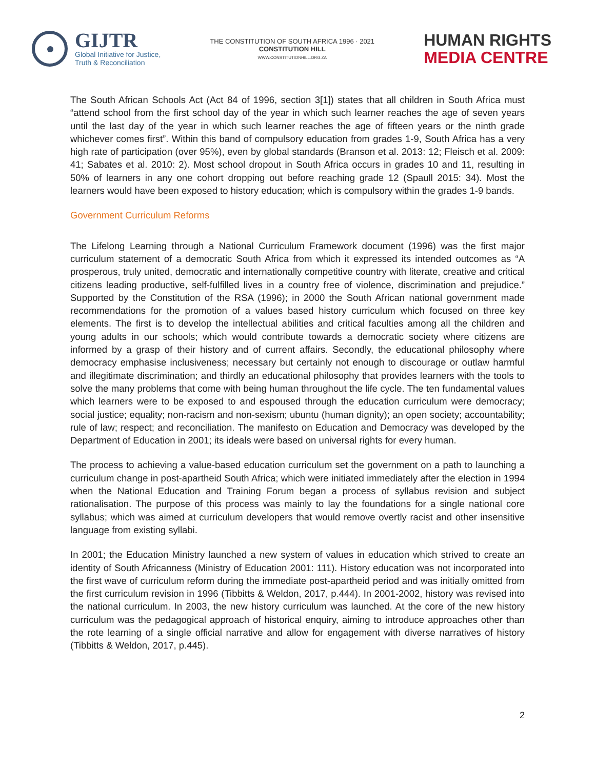GIJTR
Global Initiative for Justice,
Truth & Reconciliation
THE CONSTITUTION OF SOUTH AFRICA 1996 · 2021
CONSTITUTION HILL
WWW.CONSTITUTIONHILL.ORG.ZA
HUMAN RIGHTS
MEDIA CENTRE
The South African Schools Act (Act 84 of 1996, section 3[1]) states that all children in South Africa must “attend school from the first school day of the year in which such learner reaches the age of seven years until the last day of the year in which such learner reaches the age of fifteen years or the ninth grade whichever comes first”. Within this band of compulsory education from grades 1-9, South Africa has a very high rate of participation (over 95%), even by global standards (Branson et al. 2013: 12; Fleisch et al. 2009: 41; Sabates et al. 2010: 2). Most school dropout in South Africa occurs in grades 10 and 11, resulting in 50% of learners in any one cohort dropping out before reaching grade 12 (Spaull 2015: 34). Most the learners would have been exposed to history education; which is compulsory within the grades 1-9 bands.
Government Curriculum Reforms
The Lifelong Learning through a National Curriculum Framework document (1996) was the first major curriculum statement of a democratic South Africa from which it expressed its intended outcomes as “A prosperous, truly united, democratic and internationally competitive country with literate, creative and critical citizens leading productive, self-fulfilled lives in a country free of violence, discrimination and prejudice.” Supported by the Constitution of the RSA (1996); in 2000 the South African national government made recommendations for the promotion of a values based history curriculum which focused on three key elements. The first is to develop the intellectual abilities and critical faculties among all the children and young adults in our schools; which would contribute towards a democratic society where citizens are informed by a grasp of their history and of current affairs. Secondly, the educational philosophy where democracy emphasise inclusiveness; necessary but certainly not enough to discourage or outlaw harmful and illegitimate discrimination; and thirdly an educational philosophy that provides learners with the tools to solve the many problems that come with being human throughout the life cycle. The ten fundamental values which learners were to be exposed to and espoused through the education curriculum were democracy; social justice; equality; non-racism and non-sexism; ubuntu (human dignity); an open society; accountability; rule of law; respect; and reconciliation. The manifesto on Education and Democracy was developed by the Department of Education in 2001; its ideals were based on universal rights for every human.
The process to achieving a value-based education curriculum set the government on a path to launching a curriculum change in post-apartheid South Africa; which were initiated immediately after the election in 1994 when the National Education and Training Forum began a process of syllabus revision and subject rationalisation. The purpose of this process was mainly to lay the foundations for a single national core syllabus; which was aimed at curriculum developers that would remove overtly racist and other insensitive language from existing syllabi.
In 2001; the Education Ministry launched a new system of values in education which strived to create an identity of South Africanness (Ministry of Education 2001: 111). History education was not incorporated into the first wave of curriculum reform during the immediate post-apartheid period and was initially omitted from the first curriculum revision in 1996 (Tibbitts & Weldon, 2017, p.444). In 2001-2002, history was revised into the national curriculum. In 2003, the new history curriculum was launched. At the core of the new history curriculum was the pedagogical approach of historical enquiry, aiming to introduce approaches other than the rote learning of a single official narrative and allow for engagement with diverse narratives of history (Tibbitts & Weldon, 2017, p.445).
2